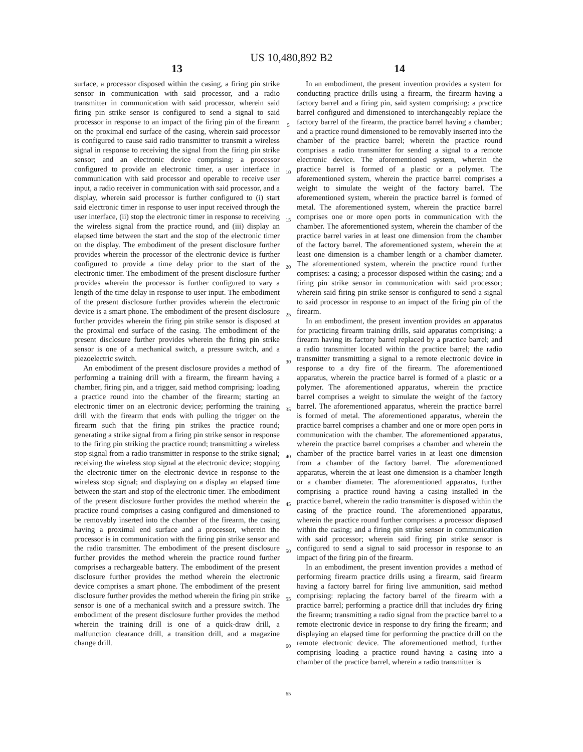US 10,480,892 B2
13
surface, a processor disposed within the casing, a firing pin strike sensor in communication with said processor, and a radio transmitter in communication with said processor, wherein said firing pin strike sensor is configured to send a signal to said processor in response to an impact of the firing pin of the firearm on the proximal end surface of the casing, wherein said processor is configured to cause said radio transmitter to transmit a wireless signal in response to receiving the signal from the firing pin strike sensor; and an electronic device comprising: a processor configured to provide an electronic timer, a user interface in communication with said processor and operable to receive user input, a radio receiver in communication with said processor, and a display, wherein said processor is further configured to (i) start said electronic timer in response to user input received through the user interface, (ii) stop the electronic timer in response to receiving the wireless signal from the practice round, and (iii) display an elapsed time between the start and the stop of the electronic timer on the display. The embodiment of the present disclosure further provides wherein the processor of the electronic device is further configured to provide a time delay prior to the start of the electronic timer. The embodiment of the present disclosure further provides wherein the processor is further configured to vary a length of the time delay in response to user input. The embodiment of the present disclosure further provides wherein the electronic device is a smart phone. The embodiment of the present disclosure further provides wherein the firing pin strike sensor is disposed at the proximal end surface of the casing. The embodiment of the present disclosure further provides wherein the firing pin strike sensor is one of a mechanical switch, a pressure switch, and a piezoelectric switch.
An embodiment of the present disclosure provides a method of performing a training drill with a firearm, the firearm having a chamber, firing pin, and a trigger, said method comprising: loading a practice round into the chamber of the firearm; starting an electronic timer on an electronic device; performing the training drill with the firearm that ends with pulling the trigger on the firearm such that the firing pin strikes the practice round; generating a strike signal from a firing pin strike sensor in response to the firing pin striking the practice round; transmitting a wireless stop signal from a radio transmitter in response to the strike signal; receiving the wireless stop signal at the electronic device; stopping the electronic timer on the electronic device in response to the wireless stop signal; and displaying on a display an elapsed time between the start and stop of the electronic timer. The embodiment of the present disclosure further provides the method wherein the practice round comprises a casing configured and dimensioned to be removably inserted into the chamber of the firearm, the casing having a proximal end surface and a processor, wherein the processor is in communication with the firing pin strike sensor and the radio transmitter. The embodiment of the present disclosure further provides the method wherein the practice round further comprises a rechargeable battery. The embodiment of the present disclosure further provides the method wherein the electronic device comprises a smart phone. The embodiment of the present disclosure further provides the method wherein the firing pin strike sensor is one of a mechanical switch and a pressure switch. The embodiment of the present disclosure further provides the method wherein the training drill is one of a quick-draw drill, a malfunction clearance drill, a transition drill, and a magazine change drill.
5
10
15
20
25
30
35
40
45
50
55
60
65
14
In an embodiment, the present invention provides a system for conducting practice drills using a firearm, the firearm having a factory barrel and a firing pin, said system comprising: a practice barrel configured and dimensioned to interchangeably replace the factory barrel of the firearm, the practice barrel having a chamber; and a practice round dimensioned to be removably inserted into the chamber of the practice barrel; wherein the practice round comprises a radio transmitter for sending a signal to a remote electronic device. The aforementioned system, wherein the practice barrel is formed of a plastic or a polymer. The aforementioned system, wherein the practice barrel comprises a weight to simulate the weight of the factory barrel. The aforementioned system, wherein the practice barrel is formed of metal. The aforementioned system, wherein the practice barrel comprises one or more open ports in communication with the chamber. The aforementioned system, wherein the chamber of the practice barrel varies in at least one dimension from the chamber of the factory barrel. The aforementioned system, wherein the at least one dimension is a chamber length or a chamber diameter. The aforementioned system, wherein the practice round further comprises: a casing; a processor disposed within the casing; and a firing pin strike sensor in communication with said processor; wherein said firing pin strike sensor is configured to send a signal to said processor in response to an impact of the firing pin of the firearm.
In an embodiment, the present invention provides an apparatus for practicing firearm training drills, said apparatus comprising: a firearm having its factory barrel replaced by a practice barrel; and a radio transmitter located within the practice barrel; the radio transmitter transmitting a signal to a remote electronic device in response to a dry fire of the firearm. The aforementioned apparatus, wherein the practice barrel is formed of a plastic or a polymer. The aforementioned apparatus, wherein the practice barrel comprises a weight to simulate the weight of the factory barrel. The aforementioned apparatus, wherein the practice barrel is formed of metal. The aforementioned apparatus, wherein the practice barrel comprises a chamber and one or more open ports in communication with the chamber. The aforementioned apparatus, wherein the practice barrel comprises a chamber and wherein the chamber of the practice barrel varies in at least one dimension from a chamber of the factory barrel. The aforementioned apparatus, wherein the at least one dimension is a chamber length or a chamber diameter. The aforementioned apparatus, further comprising a practice round having a casing installed in the practice barrel, wherein the radio transmitter is disposed within the casing of the practice round. The aforementioned apparatus, wherein the practice round further comprises: a processor disposed within the casing; and a firing pin strike sensor in communication with said processor; wherein said firing pin strike sensor is configured to send a signal to said processor in response to an impact of the firing pin of the firearm.
In an embodiment, the present invention provides a method of performing firearm practice drills using a firearm, said firearm having a factory barrel for firing live ammunition, said method comprising: replacing the factory barrel of the firearm with a practice barrel; performing a practice drill that includes dry firing the firearm; transmitting a radio signal from the practice barrel to a remote electronic device in response to dry firing the firearm; and displaying an elapsed time for performing the practice drill on the remote electronic device. The aforementioned method, further comprising loading a practice round having a casing into a chamber of the practice barrel, wherein a radio transmitter is